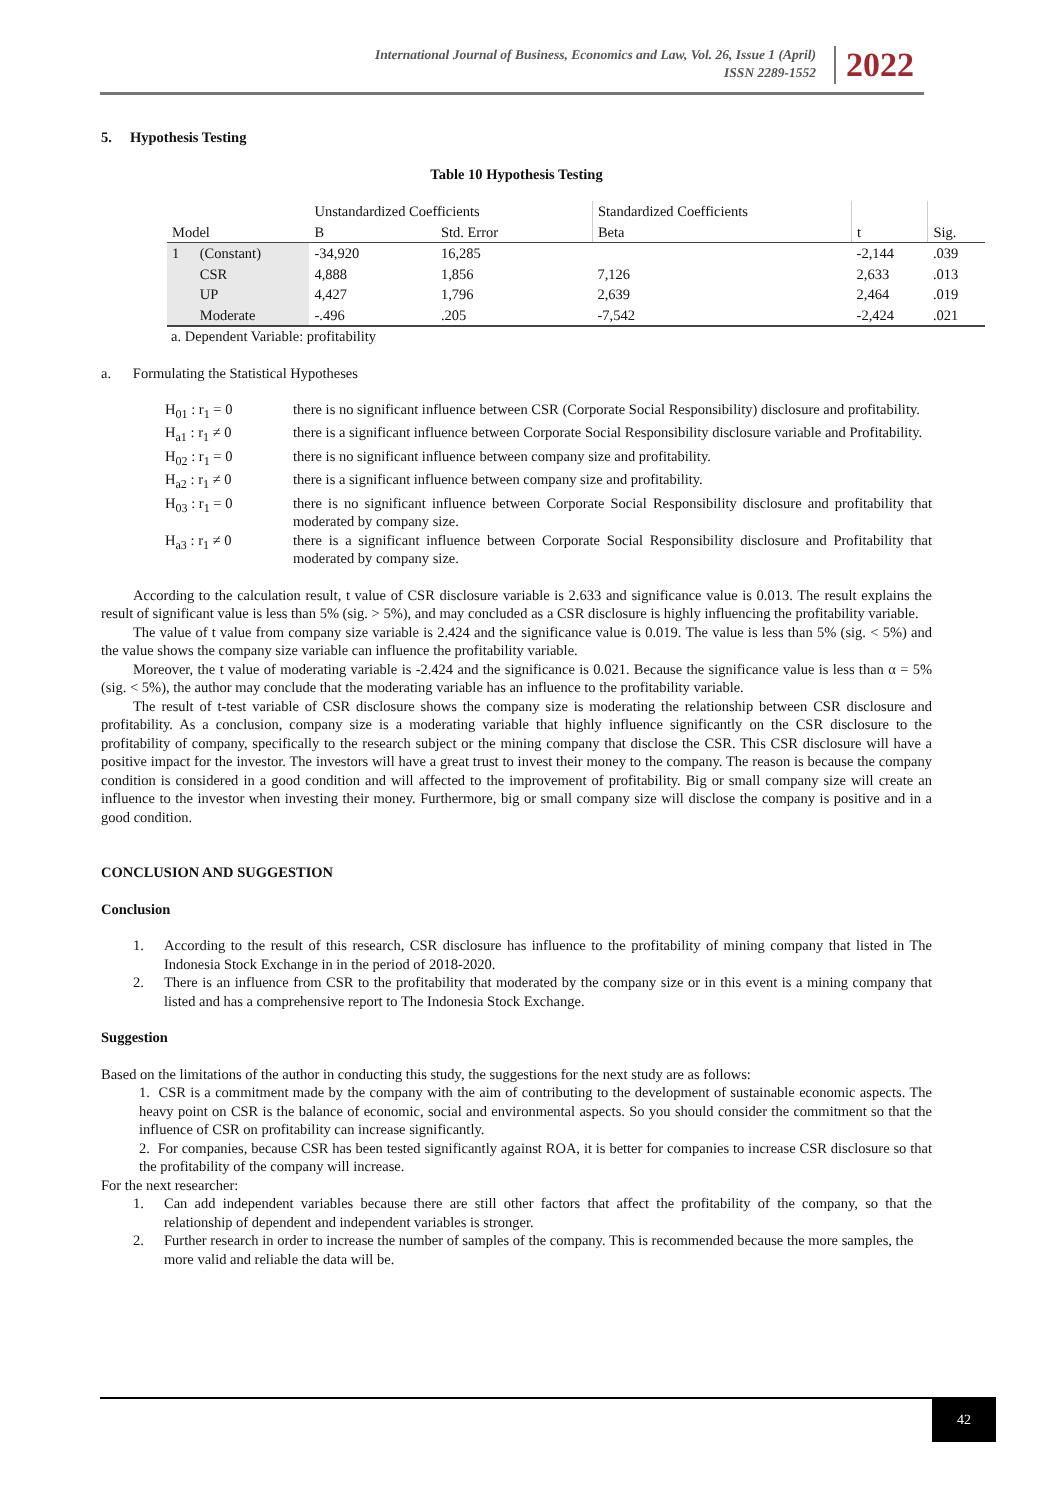International Journal of Business, Economics and Law, Vol. 26, Issue 1 (April)
ISSN 2289-1552
2022
5. Hypothesis Testing
Table 10 Hypothesis Testing
| Model | | Unstandardized Coefficients | | Standardized Coefficients | t | Sig. |
| --- | --- | --- | --- | --- | --- | --- |
| | | B | Std. Error | Beta | | |
| 1 | (Constant) | -34,920 | 16,285 | | -2,144 | .039 |
| | CSR | 4,888 | 1,856 | 7,126 | 2,633 | .013 |
| | UP | 4,427 | 1,796 | 2,639 | 2,464 | .019 |
| | Moderate | -.496 | .205 | -7,542 | -2,424 | .021 |
a. Dependent Variable: profitability
a. Formulating the Statistical Hypotheses
| H<sub>01</sub> : r<sub>1</sub> = 0 | there is no significant influence between CSR (Corporate Social Responsibility) disclosure and profitability. |
| H<sub>a1</sub> : r<sub>1</sub> ≠ 0 | there is a significant influence between Corporate Social Responsibility disclosure variable and Profitability. |
| H<sub>02</sub> : r<sub>1</sub> = 0 | there is no significant influence between company size and profitability. |
| H<sub>a2</sub> : r<sub>1</sub> ≠ 0 | there is a significant influence between company size and profitability. |
| H<sub>03</sub> : r<sub>1</sub> = 0 | there is no significant influence between Corporate Social Responsibility disclosure and profitability that moderated by company size. |
| H<sub>a3</sub> : r<sub>1</sub> ≠ 0 | there is a significant influence between Corporate Social Responsibility disclosure and Profitability that moderated by company size. |
According to the calculation result, t value of CSR disclosure variable is 2.633 and significance value is 0.013. The result explains the result of significant value is less than 5% (sig. > 5%), and may concluded as a CSR disclosure is highly influencing the profitability variable.
The value of t value from company size variable is 2.424 and the significance value is 0.019. The value is less than 5% (sig. < 5%) and the value shows the company size variable can influence the profitability variable.
Moreover, the t value of moderating variable is -2.424 and the significance is 0.021. Because the significance value is less than α = 5% (sig. < 5%), the author may conclude that the moderating variable has an influence to the profitability variable.
The result of t-test variable of CSR disclosure shows the company size is moderating the relationship between CSR disclosure and profitability. As a conclusion, company size is a moderating variable that highly influence significantly on the CSR disclosure to the profitability of company, specifically to the research subject or the mining company that disclose the CSR. This CSR disclosure will have a positive impact for the investor. The investors will have a great trust to invest their money to the company. The reason is because the company condition is considered in a good condition and will affected to the improvement of profitability. Big or small company size will create an influence to the investor when investing their money. Furthermore, big or small company size will disclose the company is positive and in a good condition.
CONCLUSION AND SUGGESTION
Conclusion
1. According to the result of this research, CSR disclosure has influence to the profitability of mining company that listed in The Indonesia Stock Exchange in in the period of 2018-2020.
2. There is an influence from CSR to the profitability that moderated by the company size or in this event is a mining company that listed and has a comprehensive report to The Indonesia Stock Exchange.
Suggestion
Based on the limitations of the author in conducting this study, the suggestions for the next study are as follows:
1. CSR is a commitment made by the company with the aim of contributing to the development of sustainable economic aspects. The heavy point on CSR is the balance of economic, social and environmental aspects. So you should consider the commitment so that the influence of CSR on profitability can increase significantly.
2. For companies, because CSR has been tested significantly against ROA, it is better for companies to increase CSR disclosure so that the profitability of the company will increase.
For the next researcher:
1. Can add independent variables because there are still other factors that affect the profitability of the company, so that the relationship of dependent and independent variables is stronger.
2. Further research in order to increase the number of samples of the company. This is recommended because the more samples, the more valid and reliable the data will be.
42